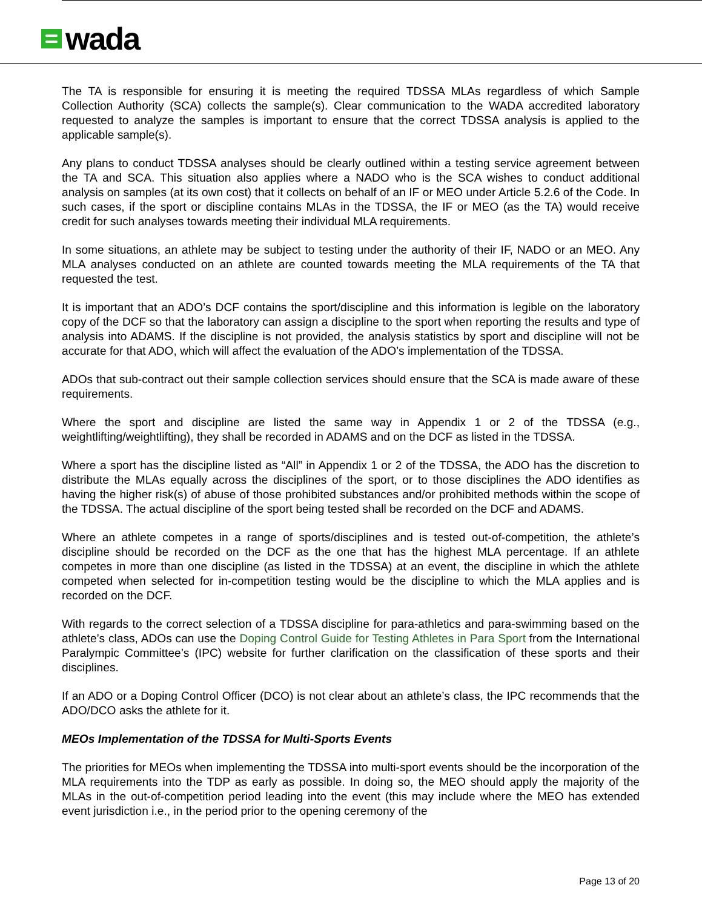wada
The TA is responsible for ensuring it is meeting the required TDSSA MLAs regardless of which Sample Collection Authority (SCA) collects the sample(s). Clear communication to the WADA accredited laboratory requested to analyze the samples is important to ensure that the correct TDSSA analysis is applied to the applicable sample(s).
Any plans to conduct TDSSA analyses should be clearly outlined within a testing service agreement between the TA and SCA. This situation also applies where a NADO who is the SCA wishes to conduct additional analysis on samples (at its own cost) that it collects on behalf of an IF or MEO under Article 5.2.6 of the Code. In such cases, if the sport or discipline contains MLAs in the TDSSA, the IF or MEO (as the TA) would receive credit for such analyses towards meeting their individual MLA requirements.
In some situations, an athlete may be subject to testing under the authority of their IF, NADO or an MEO. Any MLA analyses conducted on an athlete are counted towards meeting the MLA requirements of the TA that requested the test.
It is important that an ADO’s DCF contains the sport/discipline and this information is legible on the laboratory copy of the DCF so that the laboratory can assign a discipline to the sport when reporting the results and type of analysis into ADAMS. If the discipline is not provided, the analysis statistics by sport and discipline will not be accurate for that ADO, which will affect the evaluation of the ADO’s implementation of the TDSSA.
ADOs that sub-contract out their sample collection services should ensure that the SCA is made aware of these requirements.
Where the sport and discipline are listed the same way in Appendix 1 or 2 of the TDSSA (e.g., weightlifting/weightlifting), they shall be recorded in ADAMS and on the DCF as listed in the TDSSA.
Where a sport has the discipline listed as “All” in Appendix 1 or 2 of the TDSSA, the ADO has the discretion to distribute the MLAs equally across the disciplines of the sport, or to those disciplines the ADO identifies as having the higher risk(s) of abuse of those prohibited substances and/or prohibited methods within the scope of the TDSSA. The actual discipline of the sport being tested shall be recorded on the DCF and ADAMS.
Where an athlete competes in a range of sports/disciplines and is tested out-of-competition, the athlete’s discipline should be recorded on the DCF as the one that has the highest MLA percentage. If an athlete competes in more than one discipline (as listed in the TDSSA) at an event, the discipline in which the athlete competed when selected for in-competition testing would be the discipline to which the MLA applies and is recorded on the DCF.
With regards to the correct selection of a TDSSA discipline for para-athletics and para-swimming based on the athlete’s class, ADOs can use the Doping Control Guide for Testing Athletes in Para Sport from the International Paralympic Committee’s (IPC) website for further clarification on the classification of these sports and their disciplines.
If an ADO or a Doping Control Officer (DCO) is not clear about an athlete’s class, the IPC recommends that the ADO/DCO asks the athlete for it.
MEOs Implementation of the TDSSA for Multi-Sports Events
The priorities for MEOs when implementing the TDSSA into multi-sport events should be the incorporation of the MLA requirements into the TDP as early as possible. In doing so, the MEO should apply the majority of the MLAs in the out-of-competition period leading into the event (this may include where the MEO has extended event jurisdiction i.e., in the period prior to the opening ceremony of the
Page 13 of 20